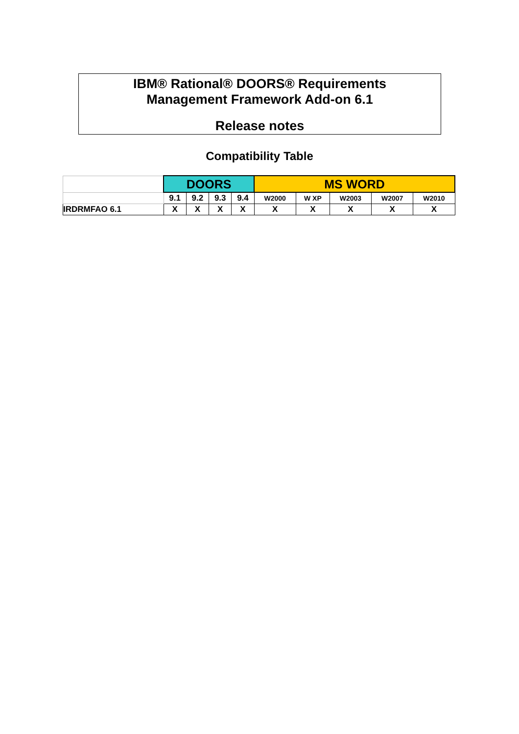IBM® Rational® DOORS® Requirements
Management Framework Add-on 6.1
Release notes
Compatibility Table
| | DOORS | | | | MS WORD | | | | |
| --- | --- | --- | --- | --- | --- | --- | --- | --- | --- |
| | 9.1 | 9.2 | 9.3 | 9.4 | W2000 | W XP | W2003 | W2007 | W2010 |
| IRDRMFAO 6.1 | X | X | X | X | X | X | X | X | X |